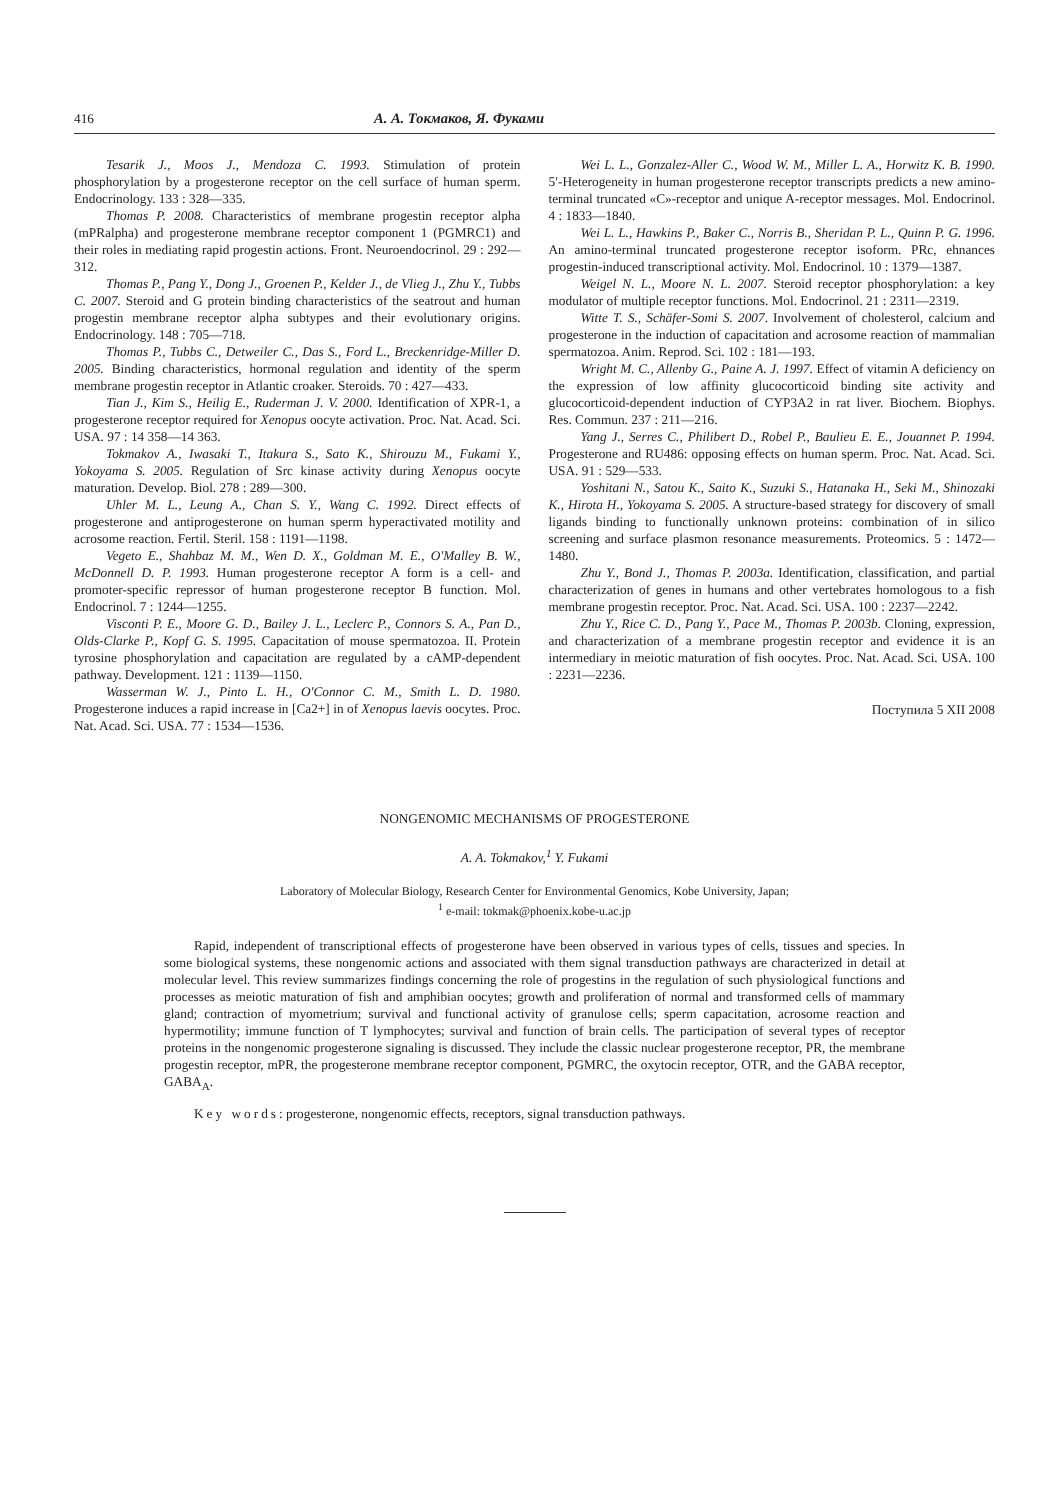416 А. А. Токмаков, Я. Фуками
Tesarik J., Moos J., Mendoza C. 1993. Stimulation of protein phosphorylation by a progesterone receptor on the cell surface of human sperm. Endocrinology. 133 : 328—335.
Thomas P. 2008. Characteristics of membrane progestin receptor alpha (mPRalpha) and progesterone membrane receptor component 1 (PGMRC1) and their roles in mediating rapid progestin actions. Front. Neuroendocrinol. 29 : 292—312.
Thomas P., Pang Y., Dong J., Groenen P., Kelder J., de Vlieg J., Zhu Y., Tubbs C. 2007. Steroid and G protein binding characteristics of the seatrout and human progestin membrane receptor alpha subtypes and their evolutionary origins. Endocrinology. 148 : 705—718.
Thomas P., Tubbs C., Detweiler C., Das S., Ford L., Breckenridge-Miller D. 2005. Binding characteristics, hormonal regulation and identity of the sperm membrane progestin receptor in Atlantic croaker. Steroids. 70 : 427—433.
Tian J., Kim S., Heilig E., Ruderman J. V. 2000. Identification of XPR-1, a progesterone receptor required for Xenopus oocyte activation. Proc. Nat. Acad. Sci. USA. 97 : 14 358—14 363.
Tokmakov A., Iwasaki T., Itakura S., Sato K., Shirouzu M., Fukami Y., Yokoyama S. 2005. Regulation of Src kinase activity during Xenopus oocyte maturation. Develop. Biol. 278 : 289—300.
Uhler M. L., Leung A., Chan S. Y., Wang C. 1992. Direct effects of progesterone and antiprogesterone on human sperm hyperactivated motility and acrosome reaction. Fertil. Steril. 158 : 1191—1198.
Vegeto E., Shahbaz M. M., Wen D. X., Goldman M. E., O'Malley B. W., McDonnell D. P. 1993. Human progesterone receptor A form is a cell- and promoter-specific repressor of human progesterone receptor B function. Mol. Endocrinol. 7 : 1244—1255.
Visconti P. E., Moore G. D., Bailey J. L., Leclerc P., Connors S. A., Pan D., Olds-Clarke P., Kopf G. S. 1995. Capacitation of mouse spermatozoa. II. Protein tyrosine phosphorylation and capacitation are regulated by a cAMP-dependent pathway. Development. 121 : 1139—1150.
Wasserman W. J., Pinto L. H., O'Connor C. M., Smith L. D. 1980. Progesterone induces a rapid increase in [Ca2+] in of Xenopus laevis oocytes. Proc. Nat. Acad. Sci. USA. 77 : 1534—1536.
Wei L. L., Gonzalez-Aller C., Wood W. M., Miller L. A., Horwitz K. B. 1990. 5′-Heterogeneity in human progesterone receptor transcripts predicts a new amino-terminal truncated «C»-receptor and unique A-receptor messages. Mol. Endocrinol. 4 : 1833—1840.
Wei L. L., Hawkins P., Baker C., Norris B., Sheridan P. L., Quinn P. G. 1996. An amino-terminal truncated progesterone receptor isoform. PRc, ehnances progestin-induced transcriptional activity. Mol. Endocrinol. 10 : 1379—1387.
Weigel N. L., Moore N. L. 2007. Steroid receptor phosphorylation: a key modulator of multiple receptor functions. Mol. Endocrinol. 21 : 2311—2319.
Witte T. S., Schäfer-Somi S. 2007. Involvement of cholesterol, calcium and progesterone in the induction of capacitation and acrosome reaction of mammalian spermatozoa. Anim. Reprod. Sci. 102 : 181—193.
Wright M. C., Allenby G., Paine A. J. 1997. Effect of vitamin A deficiency on the expression of low affinity glucocorticoid binding site activity and glucocorticoid-dependent induction of CYP3A2 in rat liver. Biochem. Biophys. Res. Commun. 237 : 211—216.
Yang J., Serres C., Philibert D., Robel P., Baulieu E. E., Jouannet P. 1994. Progesterone and RU486: opposing effects on human sperm. Proc. Nat. Acad. Sci. USA. 91 : 529—533.
Yoshitani N., Satou K., Saito K., Suzuki S., Hatanaka H., Seki M., Shinozaki K., Hirota H., Yokoyama S. 2005. A structure-based strategy for discovery of small ligands binding to functionally unknown proteins: combination of in silico screening and surface plasmon resonance measurements. Proteomics. 5 : 1472—1480.
Zhu Y., Bond J., Thomas P. 2003a. Identification, classification, and partial characterization of genes in humans and other vertebrates homologous to a fish membrane progestin receptor. Proc. Nat. Acad. Sci. USA. 100 : 2237—2242.
Zhu Y., Rice C. D., Pang Y., Pace M., Thomas P. 2003b. Cloning, expression, and characterization of a membrane progestin receptor and evidence it is an intermediary in meiotic maturation of fish oocytes. Proc. Nat. Acad. Sci. USA. 100 : 2231—2236.
Поступила 5 XII 2008
NONGENOMIC MECHANISMS OF PROGESTERONE
A. A. Tokmakov,<sup>1</sup> Y. Fukami
Laboratory of Molecular Biology, Research Center for Environmental Genomics, Kobe University, Japan;
<sup>1</sup> e-mail: tokmak@phoenix.kobe-u.ac.jp
Rapid, independent of transcriptional effects of progesterone have been observed in various types of cells, tissues and species. In some biological systems, these nongenomic actions and associated with them signal transduction pathways are characterized in detail at molecular level. This review summarizes findings concerning the role of progestins in the regulation of such physiological functions and processes as meiotic maturation of fish and amphibian oocytes; growth and proliferation of normal and transformed cells of mammary gland; contraction of myometrium; survival and functional activity of granulose cells; sperm capacitation, acrosome reaction and hypermotility; immune function of T lymphocytes; survival and function of brain cells. The participation of several types of receptor proteins in the nongenomic progesterone signaling is discussed. They include the classic nuclear progesterone receptor, PR, the membrane progestin receptor, mPR, the progesterone membrane receptor component, PGMRC, the oxytocin receptor, OTR, and the GABA receptor, GABA<sub>A</sub>.
Key words: progesterone, nongenomic effects, receptors, signal transduction pathways.